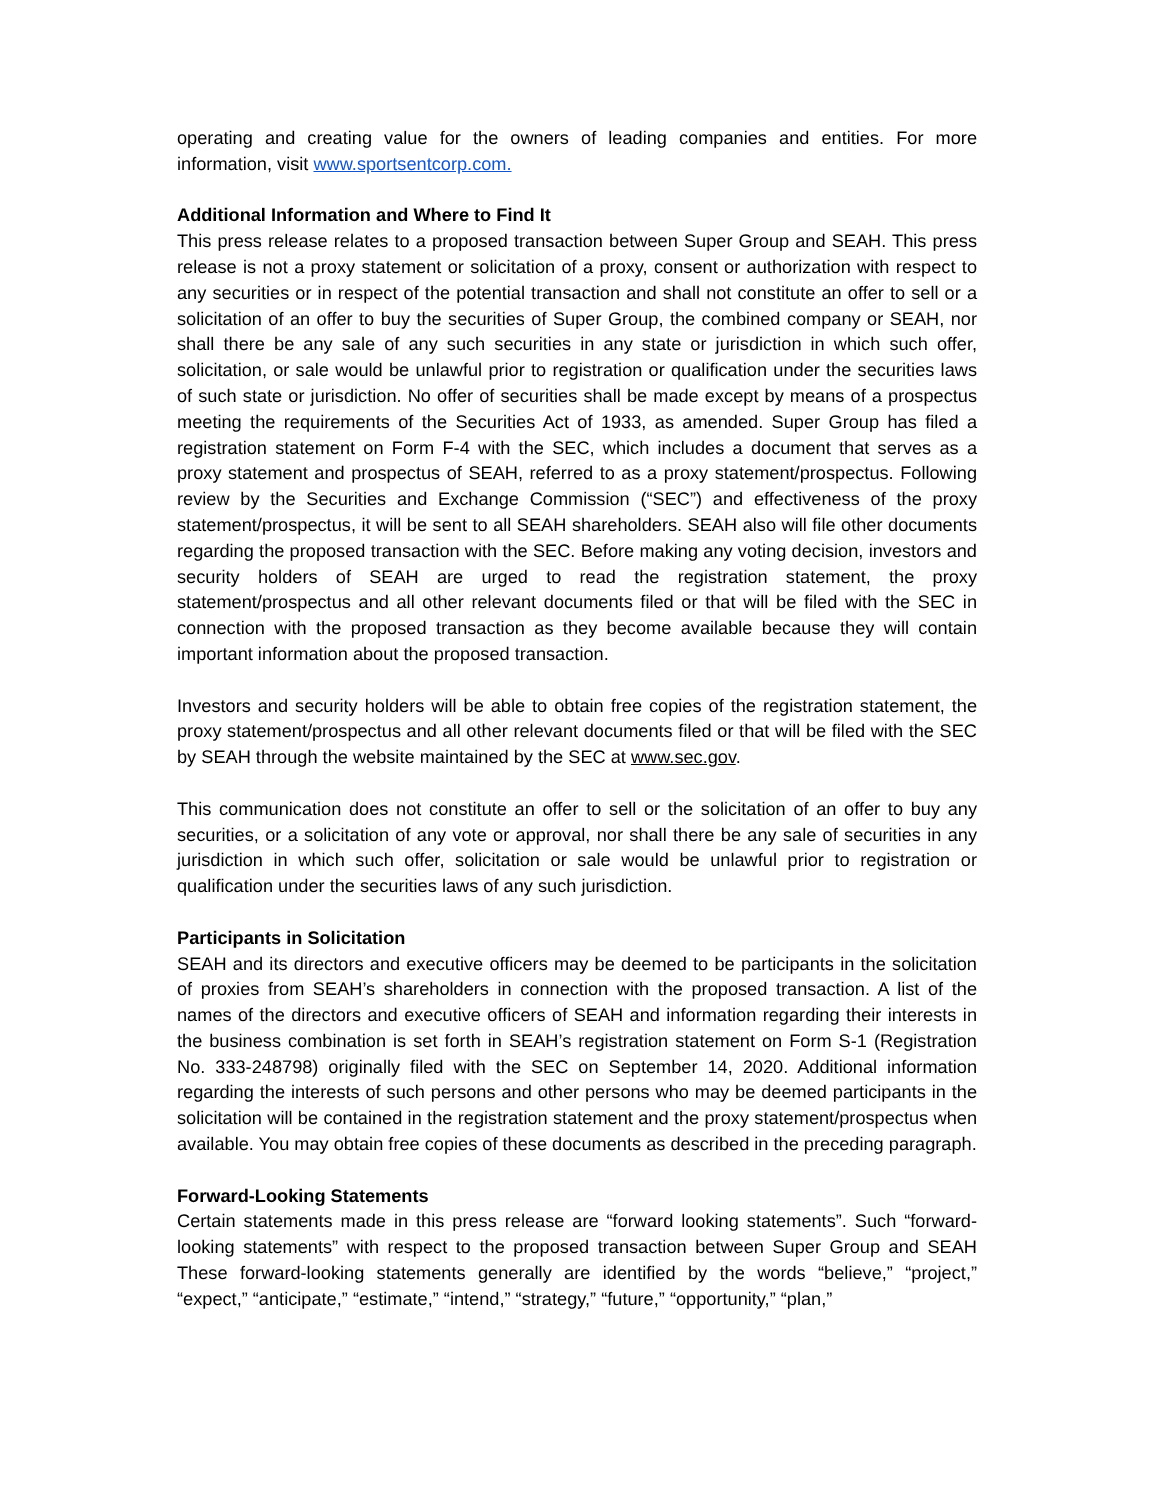operating and creating value for the owners of leading companies and entities. For more information, visit www.sportsentcorp.com.
Additional Information and Where to Find It
This press release relates to a proposed transaction between Super Group and SEAH. This press release is not a proxy statement or solicitation of a proxy, consent or authorization with respect to any securities or in respect of the potential transaction and shall not constitute an offer to sell or a solicitation of an offer to buy the securities of Super Group, the combined company or SEAH, nor shall there be any sale of any such securities in any state or jurisdiction in which such offer, solicitation, or sale would be unlawful prior to registration or qualification under the securities laws of such state or jurisdiction. No offer of securities shall be made except by means of a prospectus meeting the requirements of the Securities Act of 1933, as amended. Super Group has filed a registration statement on Form F-4 with the SEC, which includes a document that serves as a proxy statement and prospectus of SEAH, referred to as a proxy statement/prospectus. Following review by the Securities and Exchange Commission (“SEC”) and effectiveness of the proxy statement/prospectus, it will be sent to all SEAH shareholders. SEAH also will file other documents regarding the proposed transaction with the SEC. Before making any voting decision, investors and security holders of SEAH are urged to read the registration statement, the proxy statement/prospectus and all other relevant documents filed or that will be filed with the SEC in connection with the proposed transaction as they become available because they will contain important information about the proposed transaction.
Investors and security holders will be able to obtain free copies of the registration statement, the proxy statement/prospectus and all other relevant documents filed or that will be filed with the SEC by SEAH through the website maintained by the SEC at www.sec.gov.
This communication does not constitute an offer to sell or the solicitation of an offer to buy any securities, or a solicitation of any vote or approval, nor shall there be any sale of securities in any jurisdiction in which such offer, solicitation or sale would be unlawful prior to registration or qualification under the securities laws of any such jurisdiction.
Participants in Solicitation
SEAH and its directors and executive officers may be deemed to be participants in the solicitation of proxies from SEAH’s shareholders in connection with the proposed transaction. A list of the names of the directors and executive officers of SEAH and information regarding their interests in the business combination is set forth in SEAH’s registration statement on Form S-1 (Registration No. 333-248798) originally filed with the SEC on September 14, 2020. Additional information regarding the interests of such persons and other persons who may be deemed participants in the solicitation will be contained in the registration statement and the proxy statement/prospectus when available. You may obtain free copies of these documents as described in the preceding paragraph.
Forward-Looking Statements
Certain statements made in this press release are “forward looking statements”. Such “forward-looking statements” with respect to the proposed transaction between Super Group and SEAH These forward-looking statements generally are identified by the words “believe,” “project,” “expect,” “anticipate,” “estimate,” “intend,” “strategy,” “future,” “opportunity,” “plan,”